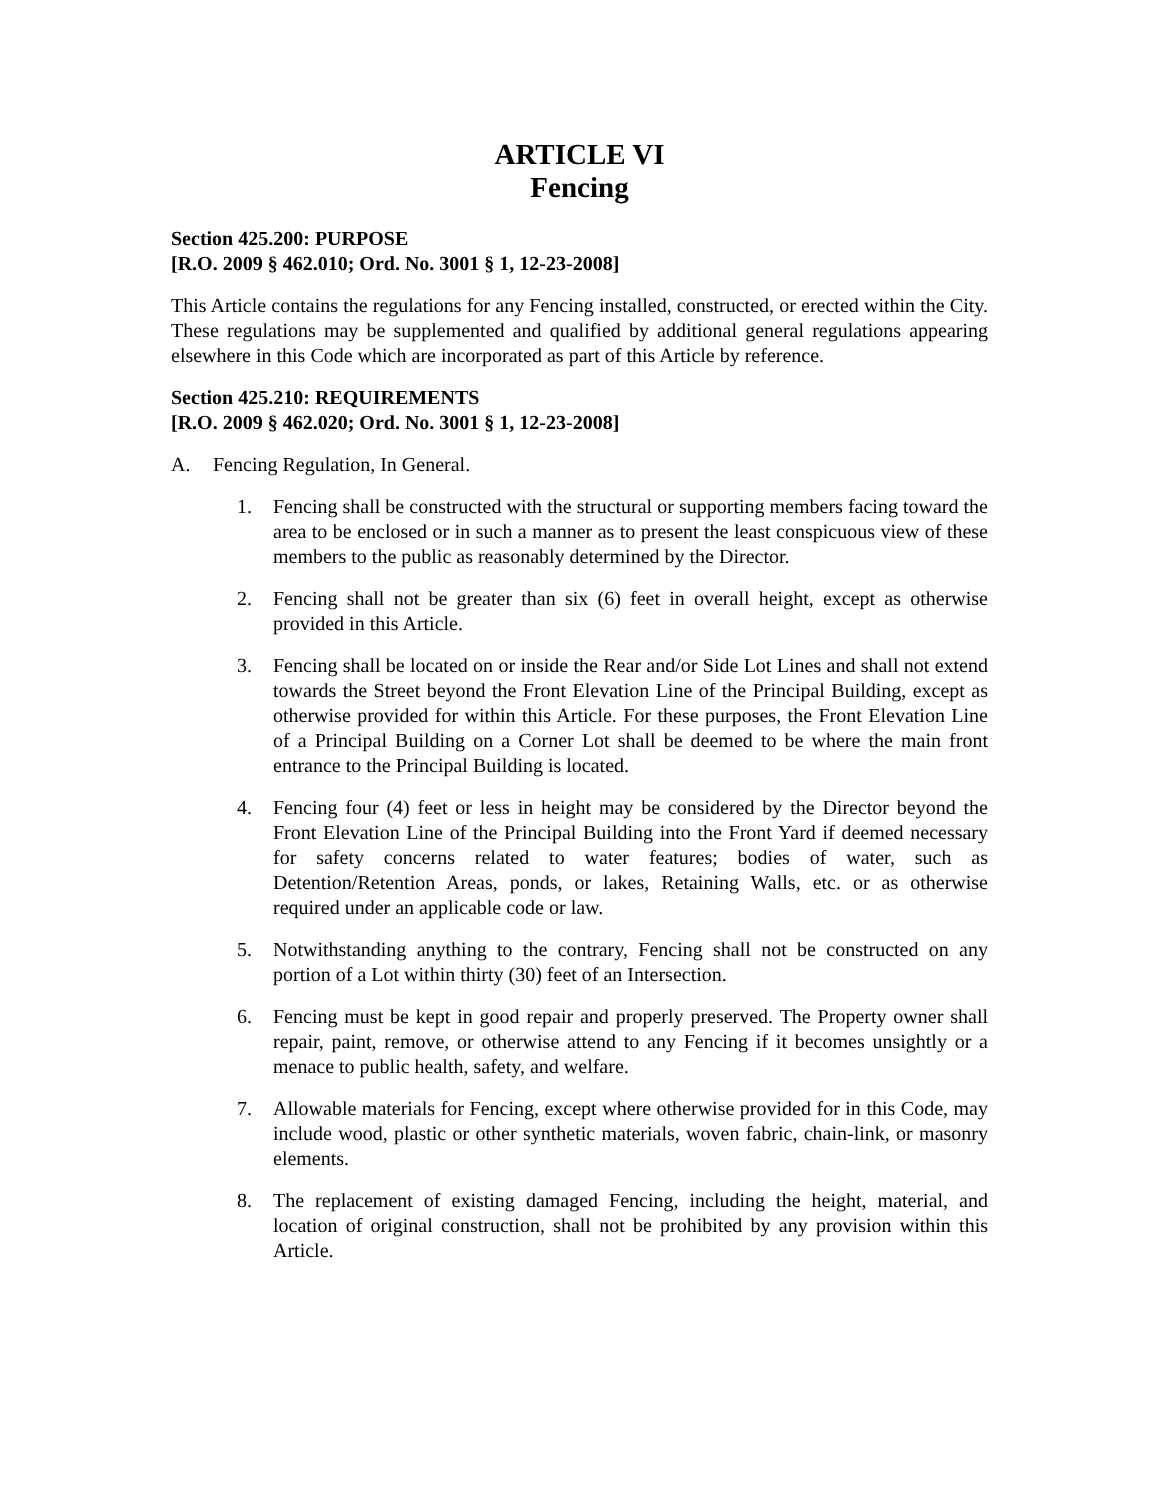ARTICLE VI
Fencing
Section 425.200: PURPOSE
[R.O. 2009 § 462.010; Ord. No. 3001 § 1, 12-23-2008]
This Article contains the regulations for any Fencing installed, constructed, or erected within the City. These regulations may be supplemented and qualified by additional general regulations appearing elsewhere in this Code which are incorporated as part of this Article by reference.
Section 425.210: REQUIREMENTS
[R.O. 2009 § 462.020; Ord. No. 3001 § 1, 12-23-2008]
A. Fencing Regulation, In General.
1. Fencing shall be constructed with the structural or supporting members facing toward the area to be enclosed or in such a manner as to present the least conspicuous view of these members to the public as reasonably determined by the Director.
2. Fencing shall not be greater than six (6) feet in overall height, except as otherwise provided in this Article.
3. Fencing shall be located on or inside the Rear and/or Side Lot Lines and shall not extend towards the Street beyond the Front Elevation Line of the Principal Building, except as otherwise provided for within this Article. For these purposes, the Front Elevation Line of a Principal Building on a Corner Lot shall be deemed to be where the main front entrance to the Principal Building is located.
4. Fencing four (4) feet or less in height may be considered by the Director beyond the Front Elevation Line of the Principal Building into the Front Yard if deemed necessary for safety concerns related to water features; bodies of water, such as Detention/Retention Areas, ponds, or lakes, Retaining Walls, etc. or as otherwise required under an applicable code or law.
5. Notwithstanding anything to the contrary, Fencing shall not be constructed on any portion of a Lot within thirty (30) feet of an Intersection.
6. Fencing must be kept in good repair and properly preserved. The Property owner shall repair, paint, remove, or otherwise attend to any Fencing if it becomes unsightly or a menace to public health, safety, and welfare.
7. Allowable materials for Fencing, except where otherwise provided for in this Code, may include wood, plastic or other synthetic materials, woven fabric, chain-link, or masonry elements.
8. The replacement of existing damaged Fencing, including the height, material, and location of original construction, shall not be prohibited by any provision within this Article.